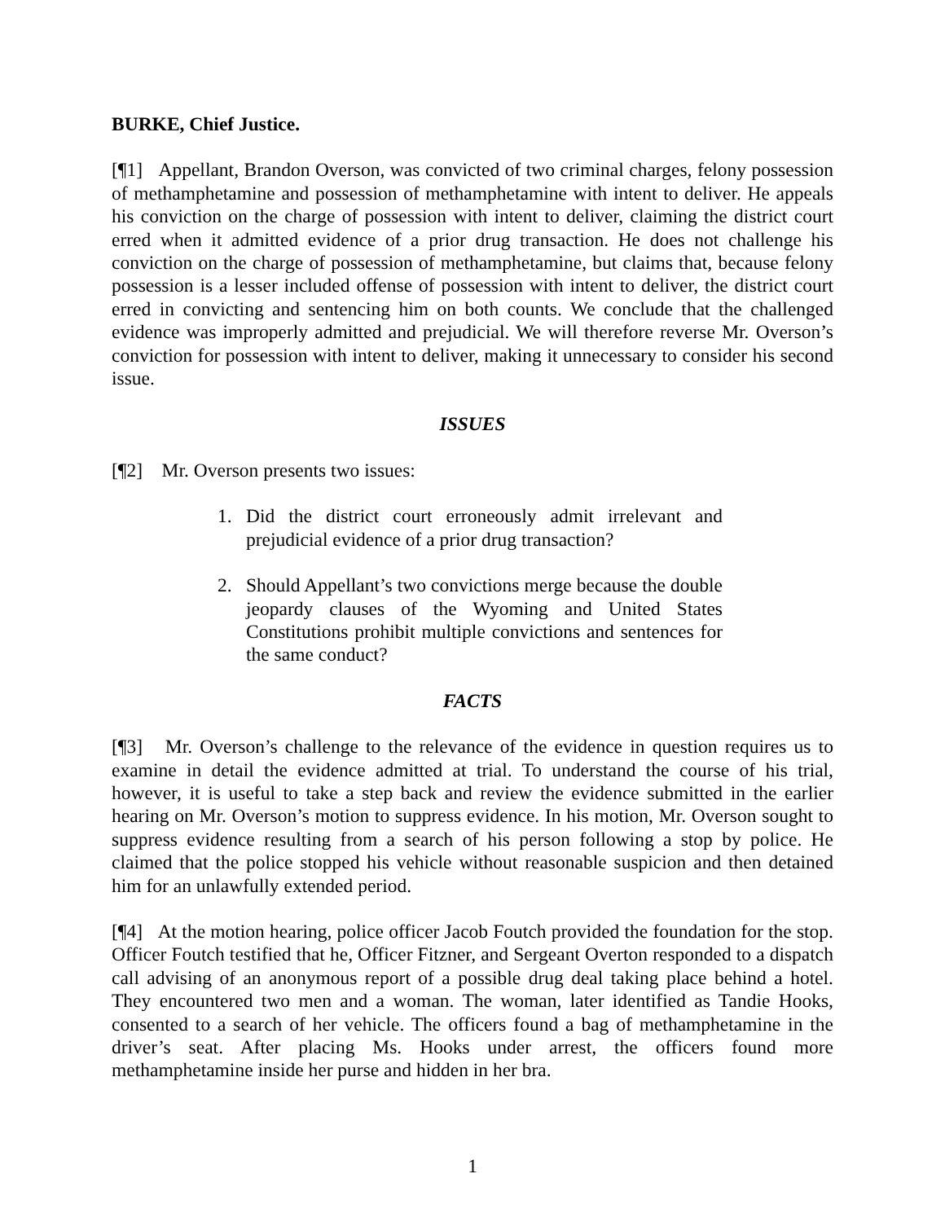BURKE, Chief Justice.
[¶1] Appellant, Brandon Overson, was convicted of two criminal charges, felony possession of methamphetamine and possession of methamphetamine with intent to deliver. He appeals his conviction on the charge of possession with intent to deliver, claiming the district court erred when it admitted evidence of a prior drug transaction. He does not challenge his conviction on the charge of possession of methamphetamine, but claims that, because felony possession is a lesser included offense of possession with intent to deliver, the district court erred in convicting and sentencing him on both counts. We conclude that the challenged evidence was improperly admitted and prejudicial. We will therefore reverse Mr. Overson’s conviction for possession with intent to deliver, making it unnecessary to consider his second issue.
ISSUES
[¶2] Mr. Overson presents two issues:
1. Did the district court erroneously admit irrelevant and prejudicial evidence of a prior drug transaction?
2. Should Appellant’s two convictions merge because the double jeopardy clauses of the Wyoming and United States Constitutions prohibit multiple convictions and sentences for the same conduct?
FACTS
[¶3] Mr. Overson’s challenge to the relevance of the evidence in question requires us to examine in detail the evidence admitted at trial. To understand the course of his trial, however, it is useful to take a step back and review the evidence submitted in the earlier hearing on Mr. Overson’s motion to suppress evidence. In his motion, Mr. Overson sought to suppress evidence resulting from a search of his person following a stop by police. He claimed that the police stopped his vehicle without reasonable suspicion and then detained him for an unlawfully extended period.
[¶4] At the motion hearing, police officer Jacob Foutch provided the foundation for the stop. Officer Foutch testified that he, Officer Fitzner, and Sergeant Overton responded to a dispatch call advising of an anonymous report of a possible drug deal taking place behind a hotel. They encountered two men and a woman. The woman, later identified as Tandie Hooks, consented to a search of her vehicle. The officers found a bag of methamphetamine in the driver’s seat. After placing Ms. Hooks under arrest, the officers found more methamphetamine inside her purse and hidden in her bra.
1